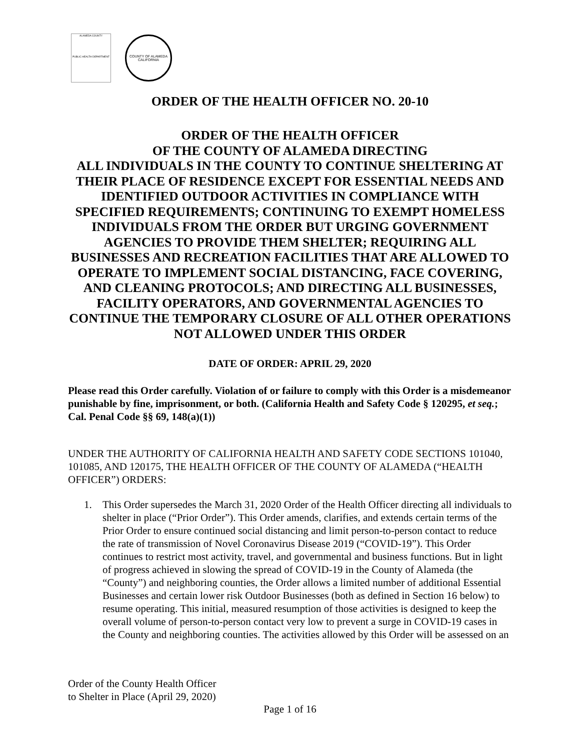ALAMEDA COUNTY
PUBLIC HEALTH DEPARTMENT
COUNTY OF ALAMEDA
CALIFORNIA
ORDER OF THE HEALTH OFFICER NO. 20-10
ORDER OF THE HEALTH OFFICER
OF THE COUNTY OF ALAMEDA DIRECTING
ALL INDIVIDUALS IN THE COUNTY TO CONTINUE SHELTERING AT THEIR PLACE OF RESIDENCE EXCEPT FOR ESSENTIAL NEEDS AND IDENTIFIED OUTDOOR ACTIVITIES IN COMPLIANCE WITH SPECIFIED REQUIREMENTS; CONTINUING TO EXEMPT HOMELESS INDIVIDUALS FROM THE ORDER BUT URGING GOVERNMENT AGENCIES TO PROVIDE THEM SHELTER; REQUIRING ALL BUSINESSES AND RECREATION FACILITIES THAT ARE ALLOWED TO OPERATE TO IMPLEMENT SOCIAL DISTANCING, FACE COVERING, AND CLEANING PROTOCOLS; AND DIRECTING ALL BUSINESSES, FACILITY OPERATORS, AND GOVERNMENTAL AGENCIES TO CONTINUE THE TEMPORARY CLOSURE OF ALL OTHER OPERATIONS NOT ALLOWED UNDER THIS ORDER
DATE OF ORDER: APRIL 29, 2020
Please read this Order carefully. Violation of or failure to comply with this Order is a misdemeanor punishable by fine, imprisonment, or both. (California Health and Safety Code § 120295, et seq.; Cal. Penal Code §§ 69, 148(a)(1))
UNDER THE AUTHORITY OF CALIFORNIA HEALTH AND SAFETY CODE SECTIONS 101040, 101085, AND 120175, THE HEALTH OFFICER OF THE COUNTY OF ALAMEDA (“HEALTH OFFICER”) ORDERS:
1. This Order supersedes the March 31, 2020 Order of the Health Officer directing all individuals to shelter in place (“Prior Order”). This Order amends, clarifies, and extends certain terms of the Prior Order to ensure continued social distancing and limit person-to-person contact to reduce the rate of transmission of Novel Coronavirus Disease 2019 (“COVID-19”). This Order continues to restrict most activity, travel, and governmental and business functions. But in light of progress achieved in slowing the spread of COVID-19 in the County of Alameda (the “County”) and neighboring counties, the Order allows a limited number of additional Essential Businesses and certain lower risk Outdoor Businesses (both as defined in Section 16 below) to resume operating. This initial, measured resumption of those activities is designed to keep the overall volume of person-to-person contact very low to prevent a surge in COVID-19 cases in the County and neighboring counties. The activities allowed by this Order will be assessed on an
Order of the County Health Officer
to Shelter in Place (April 29, 2020)
Page 1 of 16